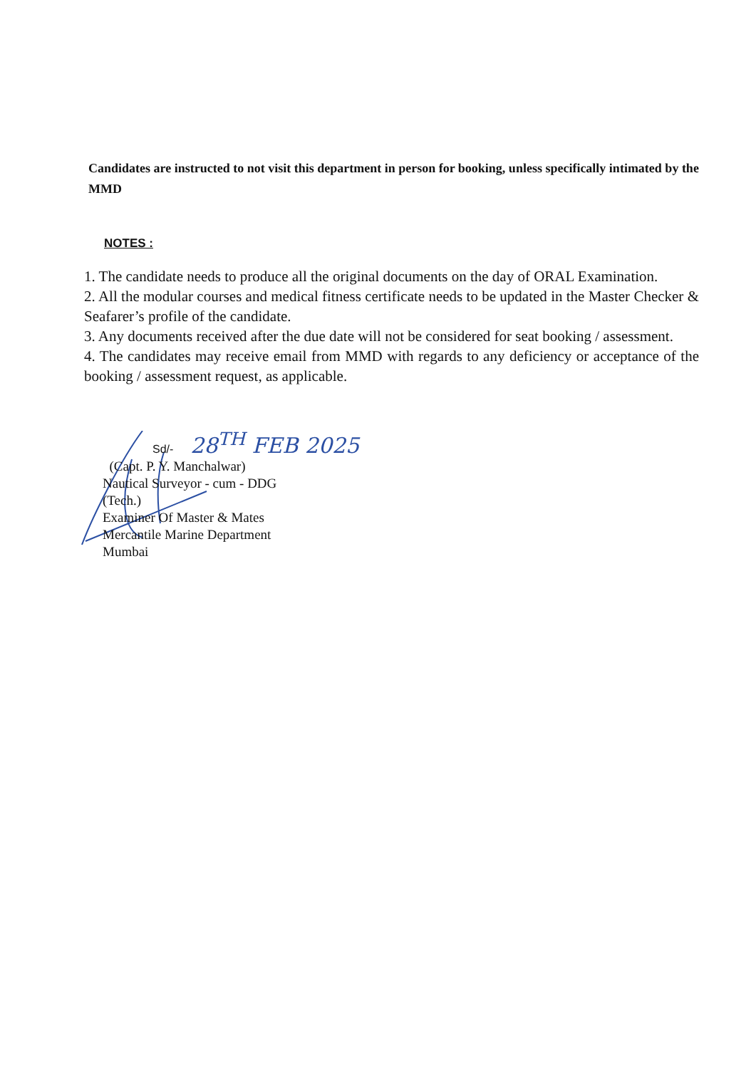Candidates are instructed to not visit this department in person for booking, unless specifically intimated by the MMD
NOTES :
1. The candidate needs to produce all the original documents on the day of ORAL Examination.
2. All the modular courses and medical fitness certificate needs to be updated in the Master Checker & Seafarer’s profile of the candidate.
3. Any documents received after the due date will not be considered for seat booking / assessment.
4. The candidates may receive email from MMD with regards to any deficiency or acceptance of the booking / assessment request, as applicable.
Sd/- 28<sup>TH</sup> FEB 2025
(Capt. P. Y. Manchalwar)
Nautical Surveyor - cum - DDG
(Tech.)
Examiner Of Master & Mates
Mercantile Marine Department
Mumbai